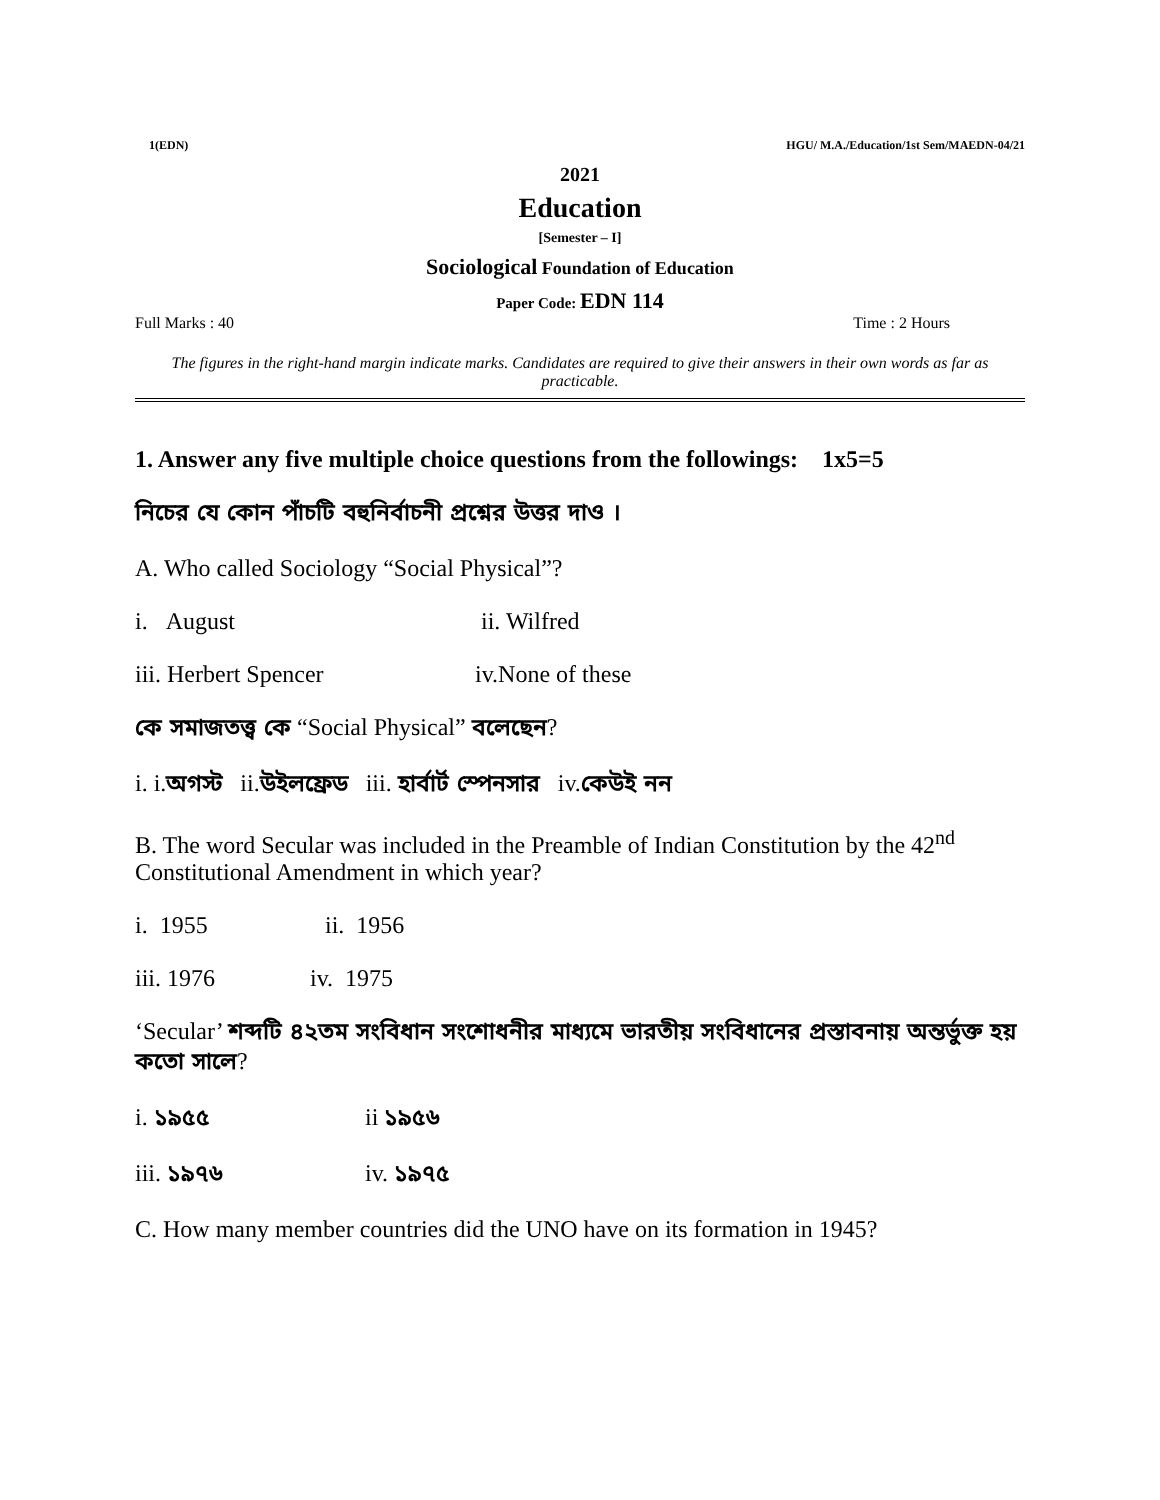1(EDN) HGU/ M.A./Education/1st Sem/MAEDN-04/21
2021
Education
[Semester – I]
Sociological Foundation of Education
Paper Code: EDN 114
Full Marks : 40 Time : 2 Hours
The figures in the right-hand margin indicate marks. Candidates are required to give their answers in their own words as far as practicable.
1. Answer any five multiple choice questions from the followings: 1x5=5
নিচের যে কোন পাঁচটি বহুনির্বাচনী প্রশ্নের উত্তর দাও ।
A. Who called Sociology “Social Physical”?
i. August ii. Wilfred
iii. Herbert Spencer iv.None of these
কে সমাজতত্ত্ব কে “Social Physical” বলেছেন?
i. i.অগস্ট ii.উইলফ্রেড iii. হার্বার্ট স্পেনসার iv.কেউই নন
B. The word Secular was included in the Preamble of Indian Constitution by the 42<sup>nd</sup> Constitutional Amendment in which year?
i. 1955 ii. 1956
iii. 1976 iv. 1975
‘Secular’ শব্দটি ৪২তম সংবিধান সংশোধনীর মাধ্যমে ভারতীয় সংবিধানের প্রস্তাবনায় অন্তর্ভুক্ত হয় কতো সালে?
i. ১৯৫৫ ii ১৯৫৬
iii. ১৯৭৬ iv. ১৯৭৫
C. How many member countries did the UNO have on its formation in 1945?